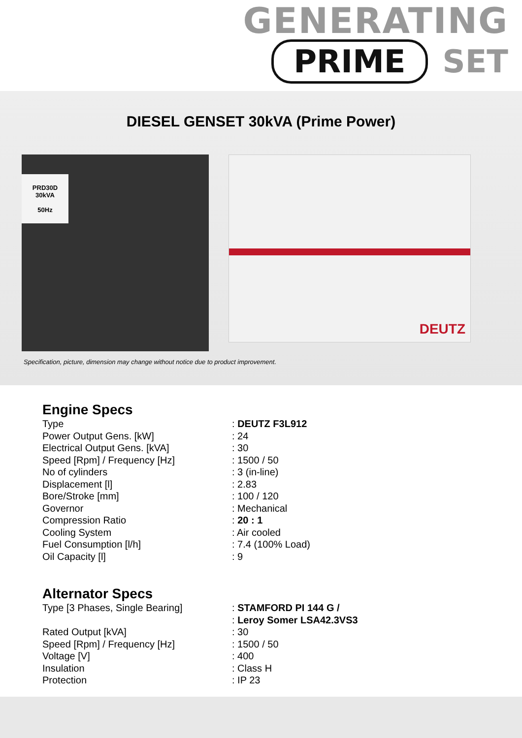GENERATING
PRIME SET
DIESEL GENSET 30kVA (Prime Power)
PRD30D
30kVA
50Hz
DEUTZ
Specification, picture, dimension may change without notice due to product improvement.
Engine Specs
| Type | : DEUTZ F3L912 |
| Power Output Gens. [kW] | : 24 |
| Electrical Output Gens. [kVA] | : 30 |
| Speed [Rpm] / Frequency [Hz] | : 1500 / 50 |
| No of cylinders | : 3 (in-line) |
| Displacement [l] | : 2.83 |
| Bore/Stroke [mm] | : 100 / 120 |
| Governor | : Mechanical |
| Compression Ratio | : 20 : 1 |
| Cooling System | : Air cooled |
| Fuel Consumption [l/h] | : 7.4 (100% Load) |
| Oil Capacity [l] | : 9 |
Alternator Specs
| Type [3 Phases, Single Bearing] | : STAMFORD PI 144 G / : Leroy Somer LSA42.3VS3 |
| Rated Output [kVA] | : 30 |
| Speed [Rpm] / Frequency [Hz] | : 1500 / 50 |
| Voltage [V] | : 400 |
| Insulation | : Class H |
| Protection | : IP 23 |